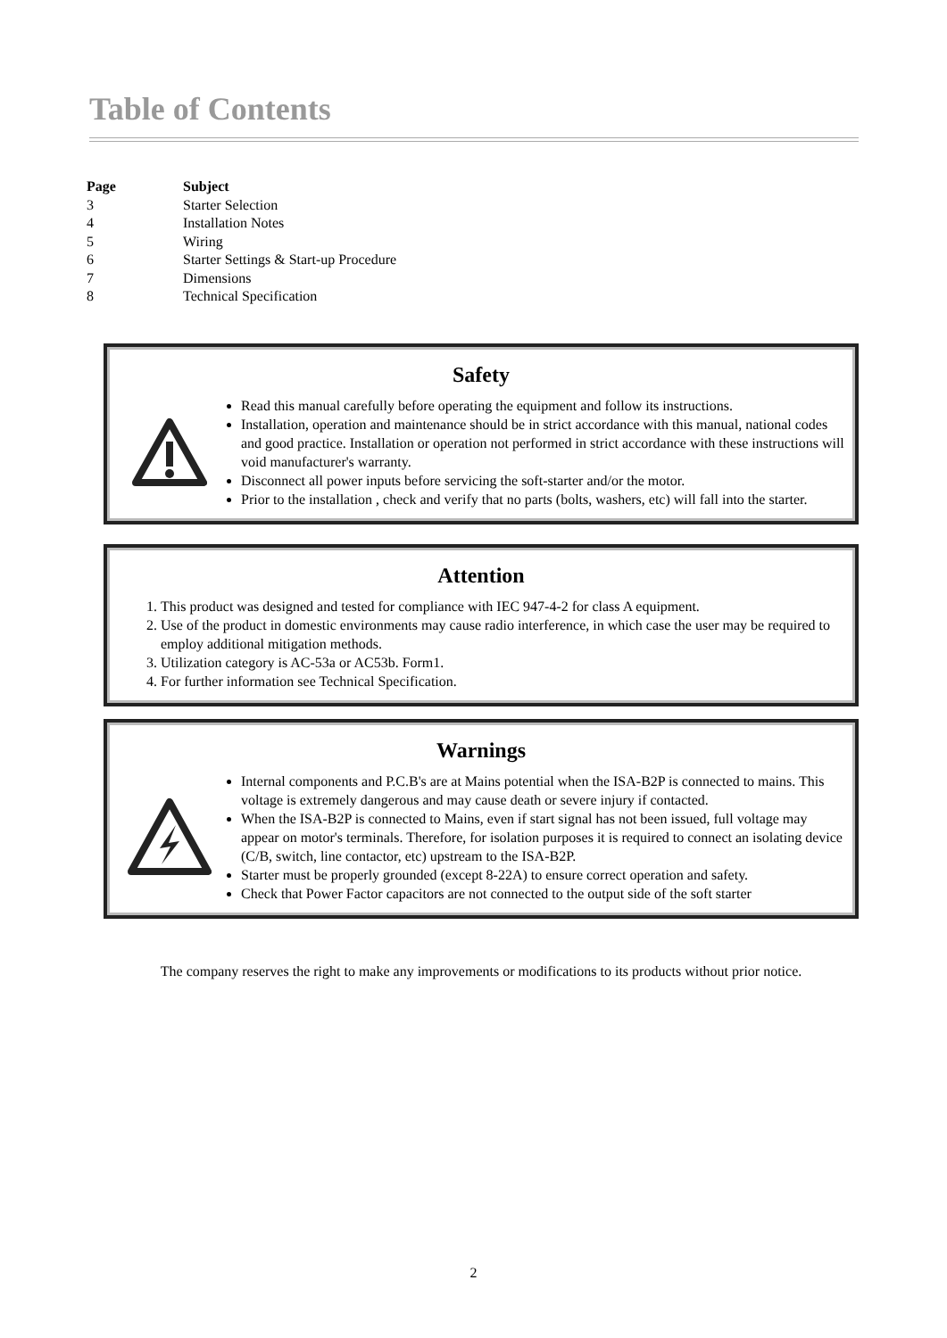Table of Contents
| Page | Subject |
| --- | --- |
| 3 | Starter Selection |
| 4 | Installation Notes |
| 5 | Wiring |
| 6 | Starter Settings & Start-up Procedure |
| 7 | Dimensions |
| 8 | Technical Specification |
Safety
Read this manual carefully before operating the equipment and follow its instructions.
Installation, operation and maintenance should be in strict accordance with this manual, national codes and good practice. Installation or operation not performed in strict accordance with these instructions will void manufacturer's warranty.
Disconnect all power inputs before servicing the soft-starter and/or the motor.
Prior to the installation , check and verify that no parts (bolts, washers, etc) will fall into the starter.
Attention
1. This product was designed and tested for compliance with IEC 947-4-2 for class A equipment.
2. Use of the product in domestic environments may cause radio interference, in which case the user may be required to employ additional mitigation methods.
3. Utilization category is AC-53a or AC53b. Form1.
4. For further information see Technical Specification.
Warnings
Internal components and P.C.B's are at Mains potential when the ISA-B2P is connected to mains. This voltage is extremely dangerous and may cause death or severe injury if contacted.
When the ISA-B2P is connected to Mains, even if start signal has not been issued, full voltage may appear on motor's terminals. Therefore, for isolation purposes it is required to connect an isolating device (C/B, switch, line contactor, etc) upstream to the ISA-B2P.
Starter must be properly grounded (except 8-22A) to ensure correct operation and safety.
Check that Power Factor capacitors are not connected to the output side of the soft starter
The company reserves the right to make any improvements or modifications to its products without prior notice.
2